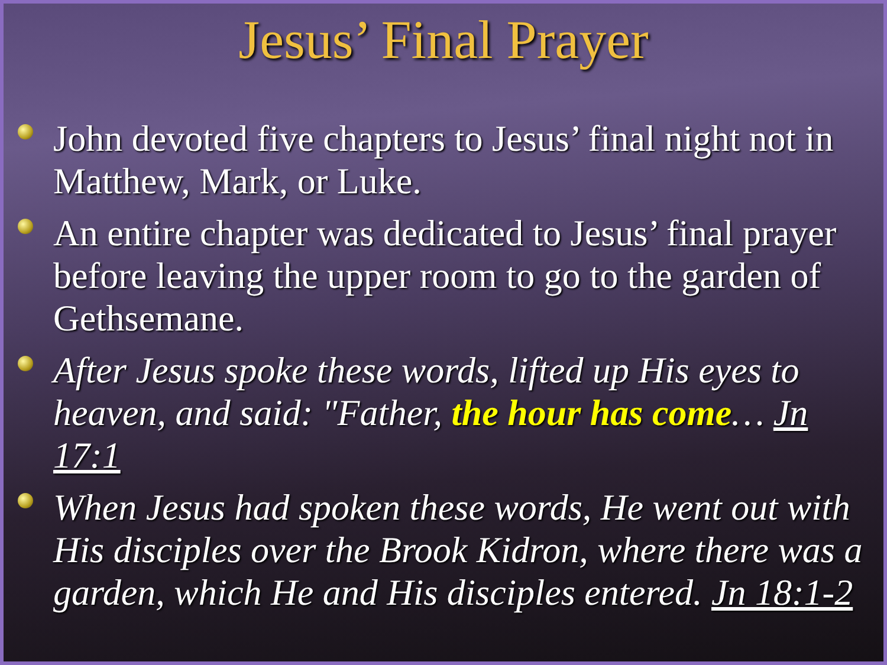Jesus’ Final Prayer
John devoted five chapters to Jesus’ final night not in Matthew, Mark, or Luke.
An entire chapter was dedicated to Jesus’ final prayer before leaving the upper room to go to the garden of Gethsemane.
After Jesus spoke these words, lifted up His eyes to heaven, and said: "Father, the hour has come… Jn 17:1
When Jesus had spoken these words, He went out with His disciples over the Brook Kidron, where there was a garden, which He and His disciples entered. Jn 18:1-2